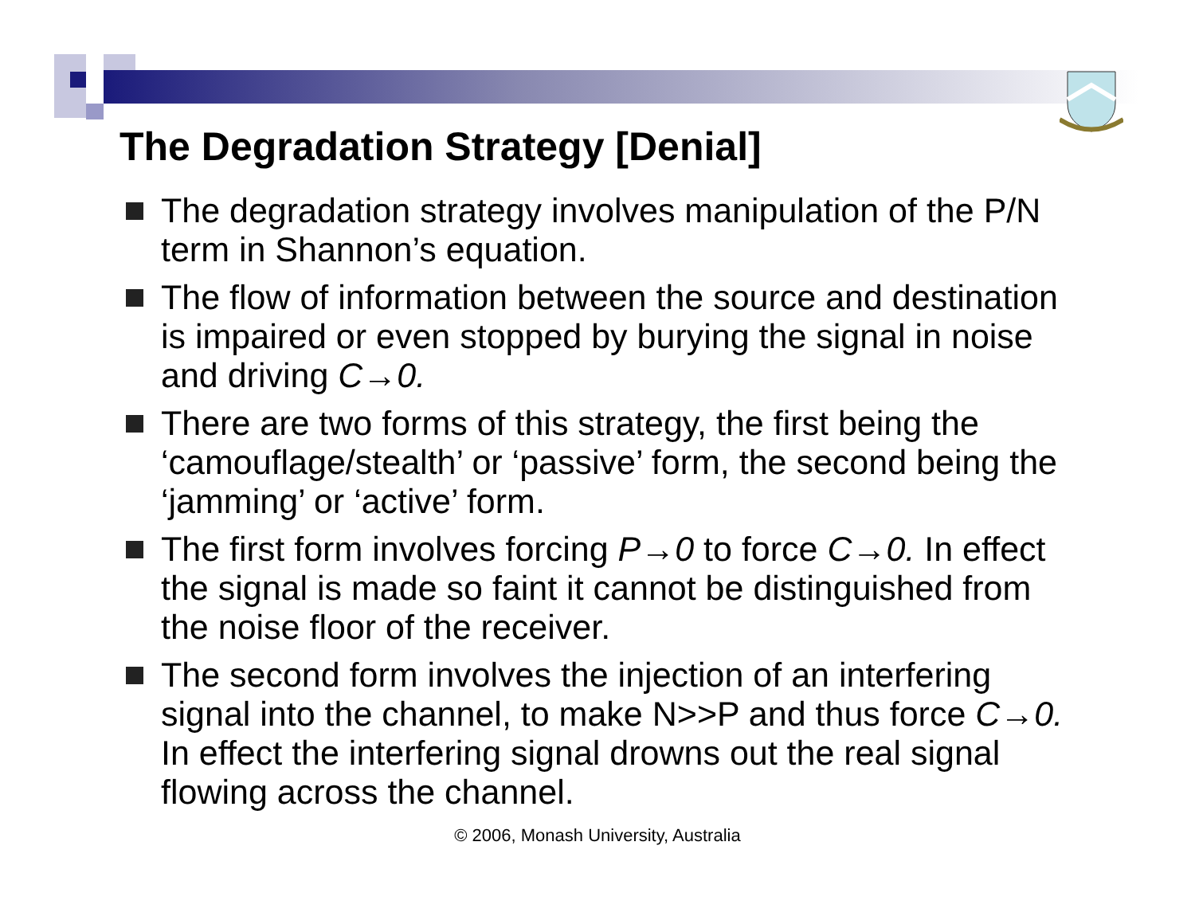The Degradation Strategy [Denial]
The degradation strategy involves manipulation of the P/N term in Shannon’s equation.
The flow of information between the source and destination is impaired or even stopped by burying the signal in noise and driving C→0.
There are two forms of this strategy, the first being the ‘camouflage/stealth’ or ‘passive’ form, the second being the ‘jamming’ or ‘active’ form.
The first form involves forcing P→0 to force C→0. In effect the signal is made so faint it cannot be distinguished from the noise floor of the receiver.
The second form involves the injection of an interfering signal into the channel, to make N>>P and thus force C→0. In effect the interfering signal drowns out the real signal flowing across the channel.
© 2006, Monash University, Australia